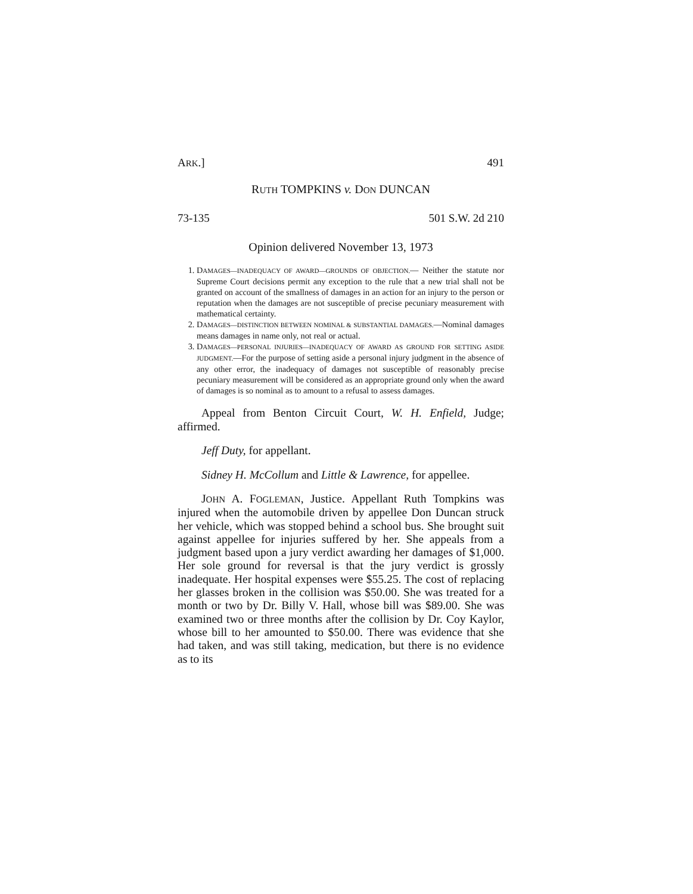ARK.] 491
RUTH TOMPKINS v. DON DUNCAN
73-135 501 S.W. 2d 210
Opinion delivered November 13, 1973
1. DAMAGES—INADEQUACY OF AWARD—GROUNDS OF OBJECTION.— Neither the statute nor Supreme Court decisions permit any exception to the rule that a new trial shall not be granted on account of the smallness of damages in an action for an injury to the person or reputation when the damages are not susceptible of precise pecuniary measurement with mathematical certainty.
2. DAMAGES—DISTINCTION BETWEEN NOMINAL & SUBSTANTIAL DAMAGES.—Nominal damages means damages in name only, not real or actual.
3. DAMAGES—PERSONAL INJURIES—INADEQUACY OF AWARD AS GROUND FOR SETTING ASIDE JUDGMENT.—For the purpose of setting aside a personal injury judgment in the absence of any other error, the inadequacy of damages not susceptible of reasonably precise pecuniary measurement will be considered as an appropriate ground only when the award of damages is so nominal as to amount to a refusal to assess damages.
Appeal from Benton Circuit Court, W. H. Enfield, Judge; affirmed.
Jeff Duty, for appellant.
Sidney H. McCollum and Little & Lawrence, for appellee.
JOHN A. FOGLEMAN, Justice. Appellant Ruth Tompkins was injured when the automobile driven by appellee Don Duncan struck her vehicle, which was stopped behind a school bus. She brought suit against appellee for injuries suffered by her. She appeals from a judgment based upon a jury verdict awarding her damages of $1,000. Her sole ground for reversal is that the jury verdict is grossly inadequate. Her hospital expenses were $55.25. The cost of replacing her glasses broken in the collision was $50.00. She was treated for a month or two by Dr. Billy V. Hall, whose bill was $89.00. She was examined two or three months after the collision by Dr. Coy Kaylor, whose bill to her amounted to $50.00. There was evidence that she had taken, and was still taking, medication, but there is no evidence as to its